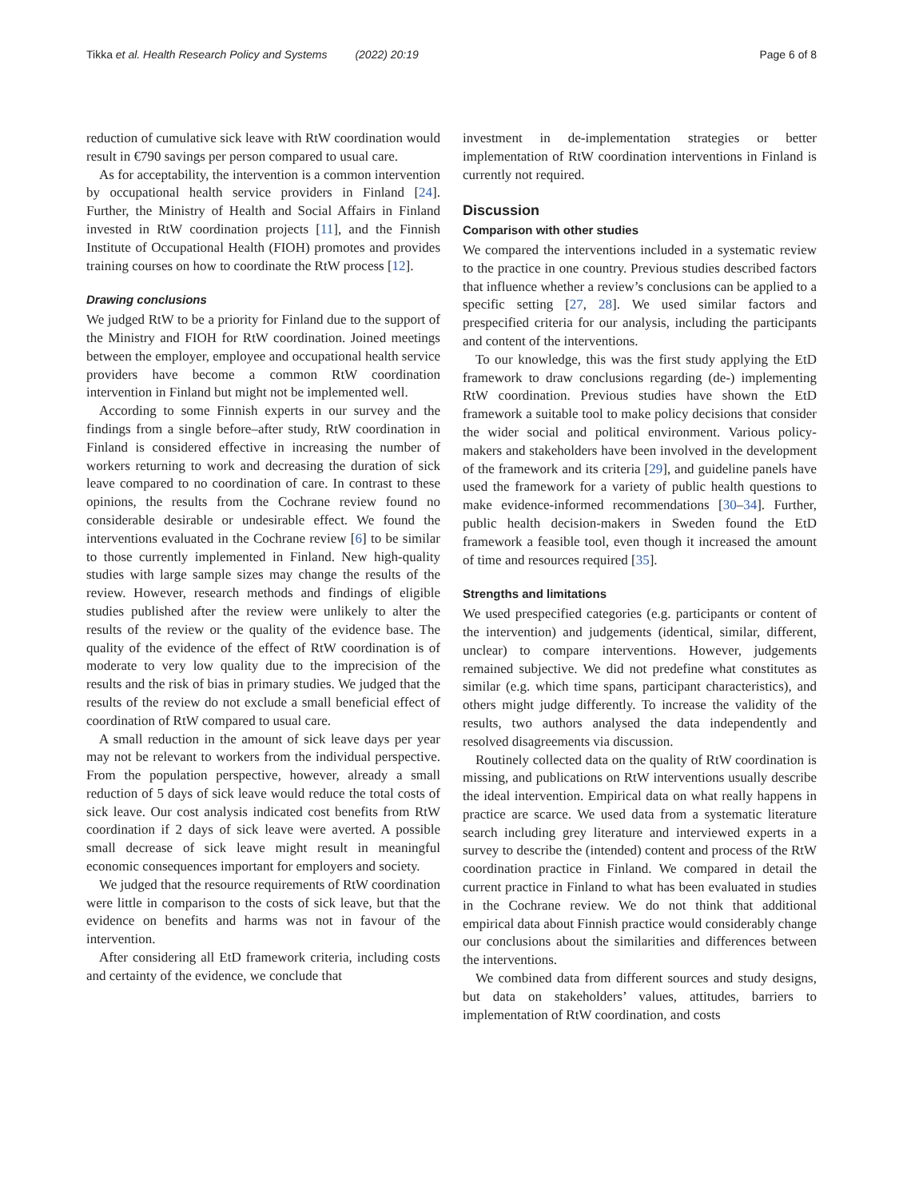Tikka et al. Health Research Policy and Systems (2022) 20:19 Page 6 of 8
reduction of cumulative sick leave with RtW coordination would result in €790 savings per person compared to usual care.
As for acceptability, the intervention is a common intervention by occupational health service providers in Finland [24]. Further, the Ministry of Health and Social Affairs in Finland invested in RtW coordination projects [11], and the Finnish Institute of Occupational Health (FIOH) promotes and provides training courses on how to coordinate the RtW process [12].
Drawing conclusions
We judged RtW to be a priority for Finland due to the support of the Ministry and FIOH for RtW coordination. Joined meetings between the employer, employee and occupational health service providers have become a common RtW coordination intervention in Finland but might not be implemented well.
According to some Finnish experts in our survey and the findings from a single before–after study, RtW coordination in Finland is considered effective in increasing the number of workers returning to work and decreasing the duration of sick leave compared to no coordination of care. In contrast to these opinions, the results from the Cochrane review found no considerable desirable or undesirable effect. We found the interventions evaluated in the Cochrane review [6] to be similar to those currently implemented in Finland. New high-quality studies with large sample sizes may change the results of the review. However, research methods and findings of eligible studies published after the review were unlikely to alter the results of the review or the quality of the evidence base. The quality of the evidence of the effect of RtW coordination is of moderate to very low quality due to the imprecision of the results and the risk of bias in primary studies. We judged that the results of the review do not exclude a small beneficial effect of coordination of RtW compared to usual care.
A small reduction in the amount of sick leave days per year may not be relevant to workers from the individual perspective. From the population perspective, however, already a small reduction of 5 days of sick leave would reduce the total costs of sick leave. Our cost analysis indicated cost benefits from RtW coordination if 2 days of sick leave were averted. A possible small decrease of sick leave might result in meaningful economic consequences important for employers and society.
We judged that the resource requirements of RtW coordination were little in comparison to the costs of sick leave, but that the evidence on benefits and harms was not in favour of the intervention.
After considering all EtD framework criteria, including costs and certainty of the evidence, we conclude that
investment in de-implementation strategies or better implementation of RtW coordination interventions in Finland is currently not required.
Discussion
Comparison with other studies
We compared the interventions included in a systematic review to the practice in one country. Previous studies described factors that influence whether a review’s conclusions can be applied to a specific setting [27, 28]. We used similar factors and prespecified criteria for our analysis, including the participants and content of the interventions.
To our knowledge, this was the first study applying the EtD framework to draw conclusions regarding (de-) implementing RtW coordination. Previous studies have shown the EtD framework a suitable tool to make policy decisions that consider the wider social and political environment. Various policy-makers and stakeholders have been involved in the development of the framework and its criteria [29], and guideline panels have used the framework for a variety of public health questions to make evidence-informed recommendations [30–34]. Further, public health decision-makers in Sweden found the EtD framework a feasible tool, even though it increased the amount of time and resources required [35].
Strengths and limitations
We used prespecified categories (e.g. participants or content of the intervention) and judgements (identical, similar, different, unclear) to compare interventions. However, judgements remained subjective. We did not predefine what constitutes as similar (e.g. which time spans, participant characteristics), and others might judge differently. To increase the validity of the results, two authors analysed the data independently and resolved disagreements via discussion.
Routinely collected data on the quality of RtW coordination is missing, and publications on RtW interventions usually describe the ideal intervention. Empirical data on what really happens in practice are scarce. We used data from a systematic literature search including grey literature and interviewed experts in a survey to describe the (intended) content and process of the RtW coordination practice in Finland. We compared in detail the current practice in Finland to what has been evaluated in studies in the Cochrane review. We do not think that additional empirical data about Finnish practice would considerably change our conclusions about the similarities and differences between the interventions.
We combined data from different sources and study designs, but data on stakeholders’ values, attitudes, barriers to implementation of RtW coordination, and costs